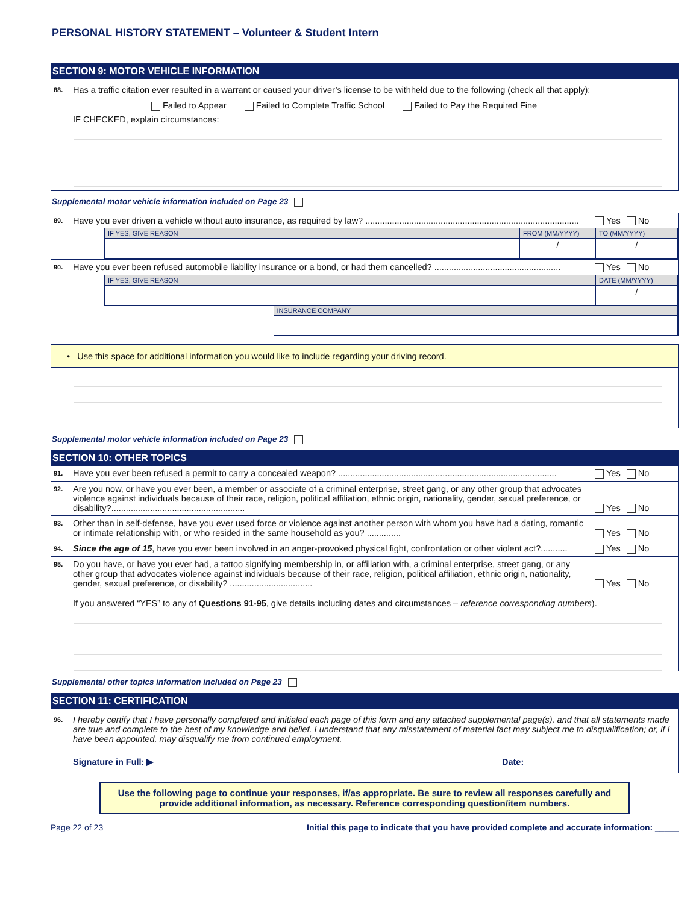PERSONAL HISTORY STATEMENT – Volunteer & Student Intern
SECTION 9: MOTOR VEHICLE INFORMATION
88. Has a traffic citation ever resulted in a warrant or caused your driver’s license to be withheld due to the following (check all that apply):
Failed to Appear Failed to Complete Traffic School Failed to Pay the Required Fine
IF CHECKED, explain circumstances:
Supplemental motor vehicle information included on Page 23
89. Have you ever driven a vehicle without auto insurance, as required by law? ........................................................................................ Yes No
| | IF YES, GIVE REASON | FROM (MM/YYYY) | TO (MM/YYYY) |
| | | / | / |
90. Have you ever been refused automobile liability insurance or a bond, or had them cancelled? .................................................... Yes No
| | IF YES, GIVE REASON | | DATE (MM/YYYY) |
| | | | / |
| | | INSURANCE COMPANY | |
• Use this space for additional information you would like to include regarding your driving record.
Supplemental motor vehicle information included on Page 23
SECTION 10: OTHER TOPICS
91. Have you ever been refused a permit to carry a concealed weapon? .......................................................................................... Yes No
92. Are you now, or have you ever been, a member or associate of a criminal enterprise, street gang, or any other group that advocates violence against individuals because of their race, religion, political affiliation, ethnic origin, nationality, gender, sexual preference, or disability?.......................................................
Yes No
93. Other than in self-defense, have you ever used force or violence against another person with whom you have had a dating, romantic or intimate relationship with, or who resided in the same household as you? ..............
Yes No
94. Since the age of 15, have you ever been involved in an anger-provoked physical fight, confrontation or other violent act?........... Yes No
95. Do you have, or have you ever had, a tattoo signifying membership in, or affiliation with, a criminal enterprise, street gang, or any other group that advocates violence against individuals because of their race, religion, political affiliation, ethnic origin, nationality, gender, sexual preference, or disability? ..................................
Yes No
If you answered “YES” to any of Questions 91-95, give details including dates and circumstances – reference corresponding numbers).
Supplemental other topics information included on Page 23
SECTION 11: CERTIFICATION
96. I hereby certify that I have personally completed and initialed each page of this form and any attached supplemental page(s), and that all statements made are true and complete to the best of my knowledge and belief. I understand that any misstatement of material fact may subject me to disqualification; or, if I have been appointed, may disqualify me from continued employment.
Signature in Full: ▶ Date:
Use the following page to continue your responses, if/as appropriate. Be sure to review all responses carefully and provide additional information, as necessary. Reference corresponding question/item numbers.
Page 22 of 23 Initial this page to indicate that you have provided complete and accurate information: _____